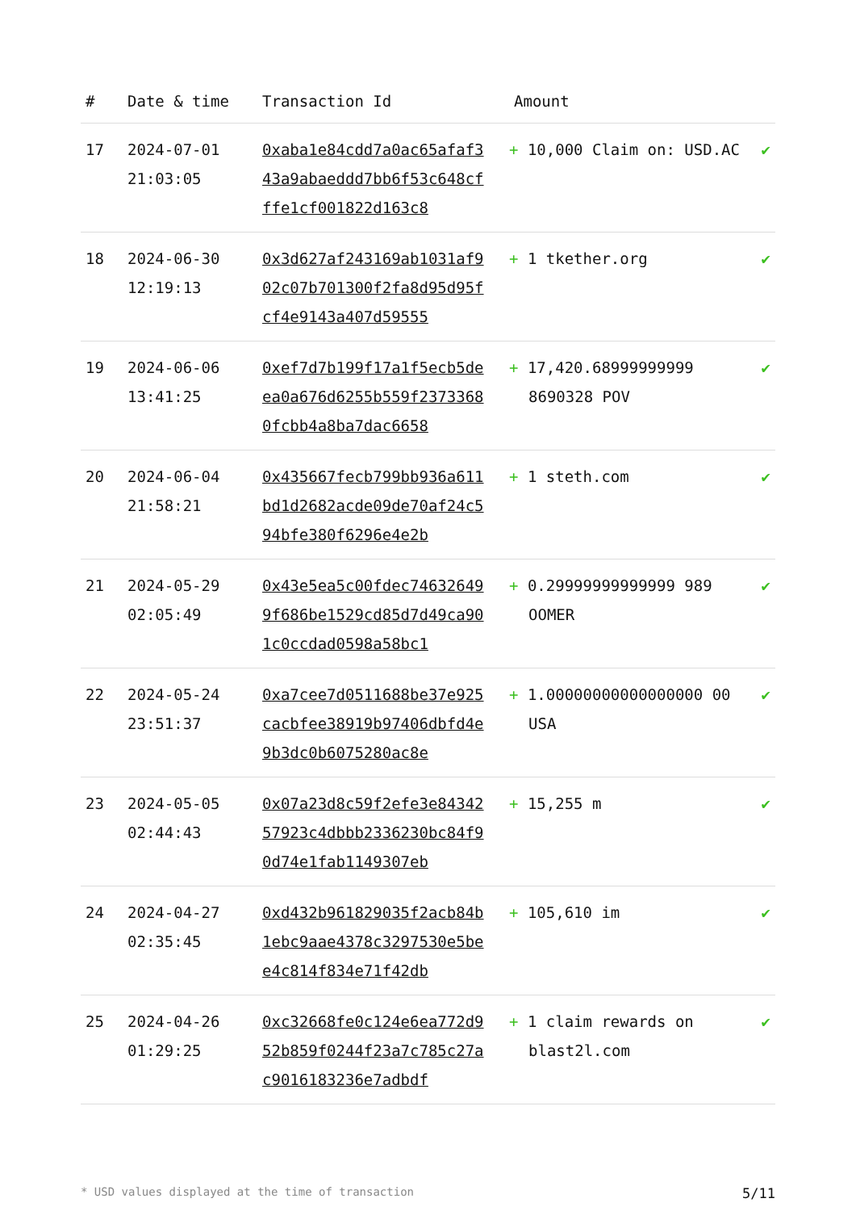| # | Date & time | Transaction Id | Amount | |
| --- | --- | --- | --- | --- |
| 17 | 2024-07-01 21:03:05 | 0xaba1e84cdd7a0ac65afaf343a9abaeddd7bb6f53c648cfffe1cf001822d163c8 | + 10,000 Claim on: USD.AC | ✔ |
| 18 | 2024-06-30 12:19:13 | 0x3d627af243169ab1031af902c07b701300f2fa8d95d95fcf4e9143a407d59555 | + 1 tkether.org | ✔ |
| 19 | 2024-06-06 13:41:25 | 0xef7d7b199f17a1f5ecb5deea0a676d6255b559f23733680fcbb4a8ba7dac6658 | + 17,420.68999999999 8690328 POV | ✔ |
| 20 | 2024-06-04 21:58:21 | 0x435667fecb799bb936a611bd1d2682acde09de70af24c594bfe380f6296e4e2b | + 1 steth.com | ✔ |
| 21 | 2024-05-29 02:05:49 | 0x43e5ea5c00fdec746326499f686be1529cd85d7d49ca901c0ccdad0598a58bc1 | + 0.29999999999999 989 OOMER | ✔ |
| 22 | 2024-05-24 23:51:37 | 0xa7cee7d0511688be37e925cacbfee38919b97406dbfd4e9b3dc0b6075280ac8e | + 1.00000000000000000 00 USA | ✔ |
| 23 | 2024-05-05 02:44:43 | 0x07a23d8c59f2efe3e8434257923c4dbbb2336230bc84f90d74e1fab1149307eb | + 15,255 m | ✔ |
| 24 | 2024-04-27 02:35:45 | 0xd432b961829035f2acb84b1ebc9aae4378c3297530e5bee4c814f834e71f42db | + 105,610 im | ✔ |
| 25 | 2024-04-26 01:29:25 | 0xc32668fe0c124e6ea772d952b859f0244f23a7c785c27ac9016183236e7adbdf | + 1 claim rewards on blast2l.com | ✔ |
* USD values displayed at the time of transaction 5/11